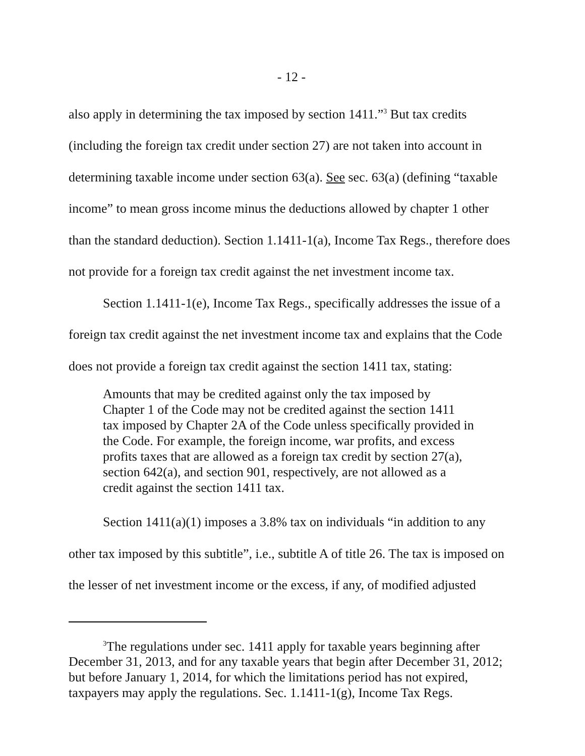- 12 -
also apply in determining the tax imposed by section 1411.”<sup>3</sup> But tax credits (including the foreign tax credit under section 27) are not taken into account in determining taxable income under section 63(a). See sec. 63(a) (defining “taxable income” to mean gross income minus the deductions allowed by chapter 1 other than the standard deduction). Section 1.1411-1(a), Income Tax Regs., therefore does not provide for a foreign tax credit against the net investment income tax.
Section 1.1411-1(e), Income Tax Regs., specifically addresses the issue of a foreign tax credit against the net investment income tax and explains that the Code does not provide a foreign tax credit against the section 1411 tax, stating:
Amounts that may be credited against only the tax imposed by Chapter 1 of the Code may not be credited against the section 1411 tax imposed by Chapter 2A of the Code unless specifically provided in the Code. For example, the foreign income, war profits, and excess profits taxes that are allowed as a foreign tax credit by section 27(a), section 642(a), and section 901, respectively, are not allowed as a credit against the section 1411 tax.
Section 1411(a)(1) imposes a 3.8% tax on individuals “in addition to any other tax imposed by this subtitle”, i.e., subtitle A of title 26. The tax is imposed on the lesser of net investment income or the excess, if any, of modified adjusted
<sup>3</sup> The regulations under sec. 1411 apply for taxable years beginning after December 31, 2013, and for any taxable years that begin after December 31, 2012; but before January 1, 2014, for which the limitations period has not expired, taxpayers may apply the regulations. Sec. 1.1411-1(g), Income Tax Regs.